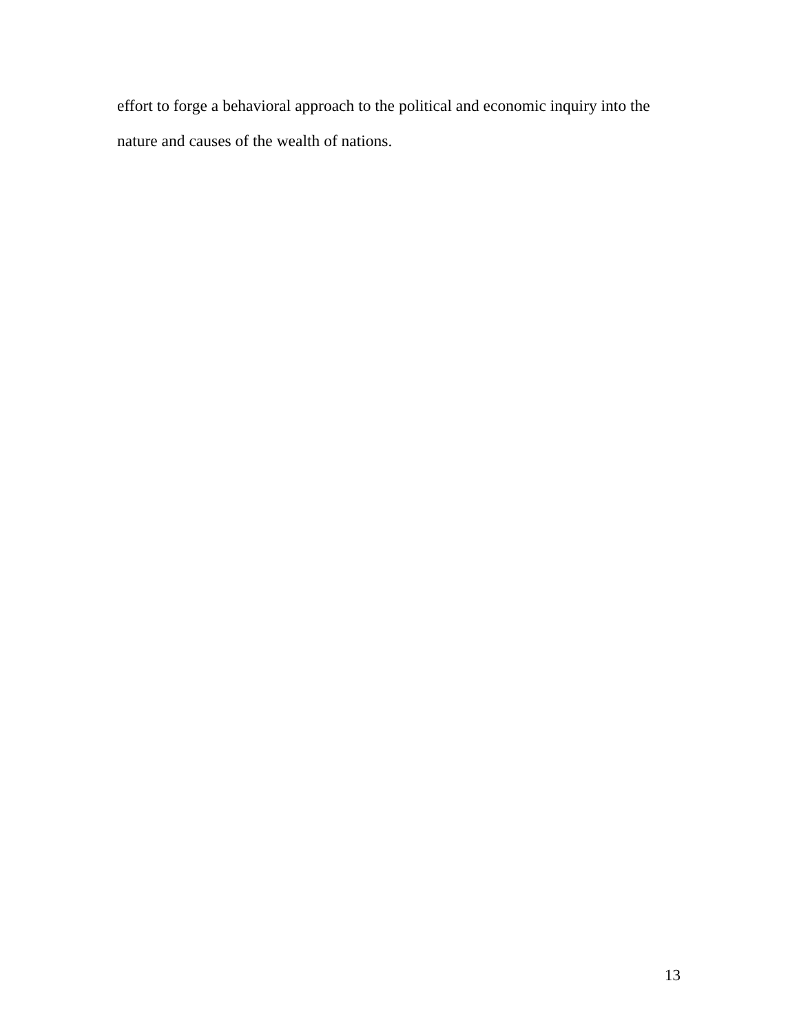effort to forge a behavioral approach to the political and economic inquiry into the nature and causes of the wealth of nations.
13